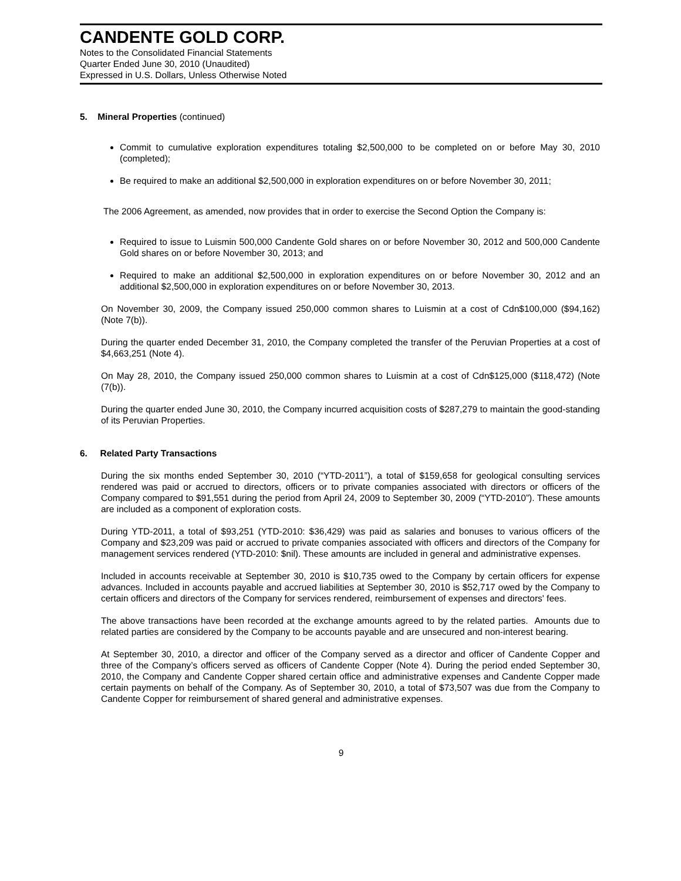CANDENTE GOLD CORP.
Notes to the Consolidated Financial Statements
Quarter Ended June 30, 2010 (Unaudited)
Expressed in U.S. Dollars, Unless Otherwise Noted
5. Mineral Properties (continued)
Commit to cumulative exploration expenditures totaling $2,500,000 to be completed on or before May 30, 2010 (completed);
Be required to make an additional $2,500,000 in exploration expenditures on or before November 30, 2011;
The 2006 Agreement, as amended, now provides that in order to exercise the Second Option the Company is:
Required to issue to Luismin 500,000 Candente Gold shares on or before November 30, 2012 and 500,000 Candente Gold shares on or before November 30, 2013; and
Required to make an additional $2,500,000 in exploration expenditures on or before November 30, 2012 and an additional $2,500,000 in exploration expenditures on or before November 30, 2013.
On November 30, 2009, the Company issued 250,000 common shares to Luismin at a cost of Cdn$100,000 ($94,162) (Note 7(b)).
During the quarter ended December 31, 2010, the Company completed the transfer of the Peruvian Properties at a cost of $4,663,251 (Note 4).
On May 28, 2010, the Company issued 250,000 common shares to Luismin at a cost of Cdn$125,000 ($118,472) (Note (7(b)).
During the quarter ended June 30, 2010, the Company incurred acquisition costs of $287,279 to maintain the good-standing of its Peruvian Properties.
6. Related Party Transactions
During the six months ended September 30, 2010 (“YTD-2011”), a total of $159,658 for geological consulting services rendered was paid or accrued to directors, officers or to private companies associated with directors or officers of the Company compared to $91,551 during the period from April 24, 2009 to September 30, 2009 (“YTD-2010”). These amounts are included as a component of exploration costs.
During YTD-2011, a total of $93,251 (YTD-2010: $36,429) was paid as salaries and bonuses to various officers of the Company and $23,209 was paid or accrued to private companies associated with officers and directors of the Company for management services rendered (YTD-2010: $nil). These amounts are included in general and administrative expenses.
Included in accounts receivable at September 30, 2010 is $10,735 owed to the Company by certain officers for expense advances. Included in accounts payable and accrued liabilities at September 30, 2010 is $52,717 owed by the Company to certain officers and directors of the Company for services rendered, reimbursement of expenses and directors' fees.
The above transactions have been recorded at the exchange amounts agreed to by the related parties. Amounts due to related parties are considered by the Company to be accounts payable and are unsecured and non-interest bearing.
At September 30, 2010, a director and officer of the Company served as a director and officer of Candente Copper and three of the Company’s officers served as officers of Candente Copper (Note 4). During the period ended September 30, 2010, the Company and Candente Copper shared certain office and administrative expenses and Candente Copper made certain payments on behalf of the Company. As of September 30, 2010, a total of $73,507 was due from the Company to Candente Copper for reimbursement of shared general and administrative expenses.
9